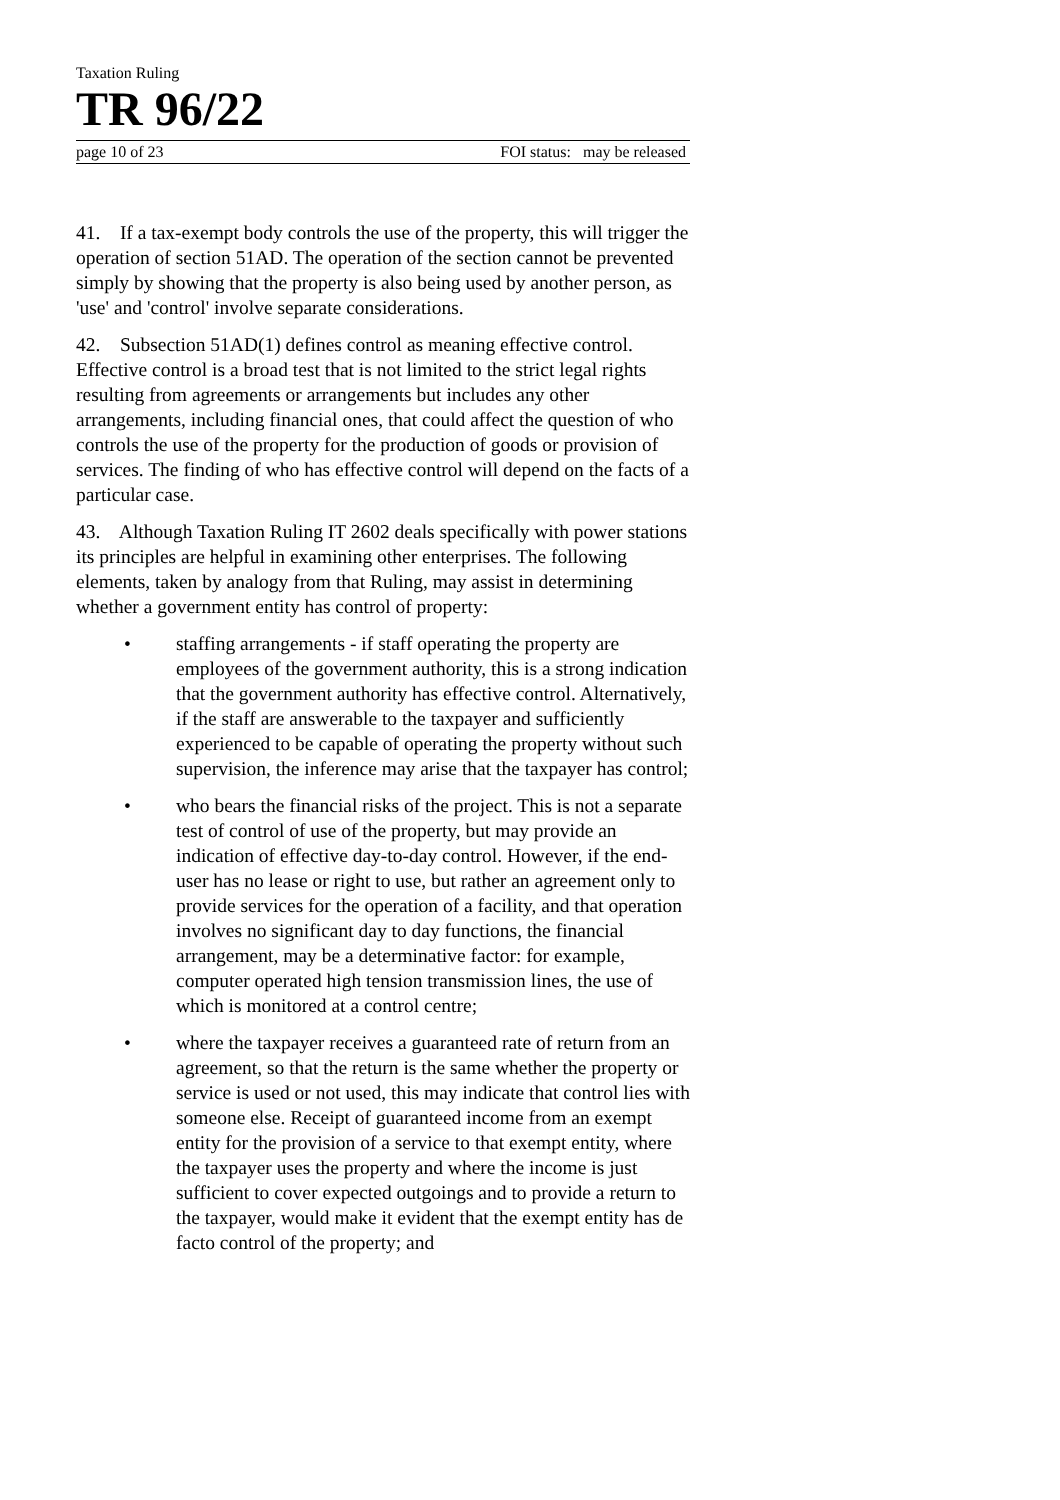Taxation Ruling
TR 96/22
page 10 of 23 FOI status: may be released
41. If a tax-exempt body controls the use of the property, this will trigger the operation of section 51AD. The operation of the section cannot be prevented simply by showing that the property is also being used by another person, as 'use' and 'control' involve separate considerations.
42. Subsection 51AD(1) defines control as meaning effective control. Effective control is a broad test that is not limited to the strict legal rights resulting from agreements or arrangements but includes any other arrangements, including financial ones, that could affect the question of who controls the use of the property for the production of goods or provision of services. The finding of who has effective control will depend on the facts of a particular case.
43. Although Taxation Ruling IT 2602 deals specifically with power stations its principles are helpful in examining other enterprises. The following elements, taken by analogy from that Ruling, may assist in determining whether a government entity has control of property:
• staffing arrangements - if staff operating the property are employees of the government authority, this is a strong indication that the government authority has effective control. Alternatively, if the staff are answerable to the taxpayer and sufficiently experienced to be capable of operating the property without such supervision, the inference may arise that the taxpayer has control;
• who bears the financial risks of the project. This is not a separate test of control of use of the property, but may provide an indication of effective day-to-day control. However, if the end-user has no lease or right to use, but rather an agreement only to provide services for the operation of a facility, and that operation involves no significant day to day functions, the financial arrangement, may be a determinative factor: for example, computer operated high tension transmission lines, the use of which is monitored at a control centre;
• where the taxpayer receives a guaranteed rate of return from an agreement, so that the return is the same whether the property or service is used or not used, this may indicate that control lies with someone else. Receipt of guaranteed income from an exempt entity for the provision of a service to that exempt entity, where the taxpayer uses the property and where the income is just sufficient to cover expected outgoings and to provide a return to the taxpayer, would make it evident that the exempt entity has de facto control of the property; and